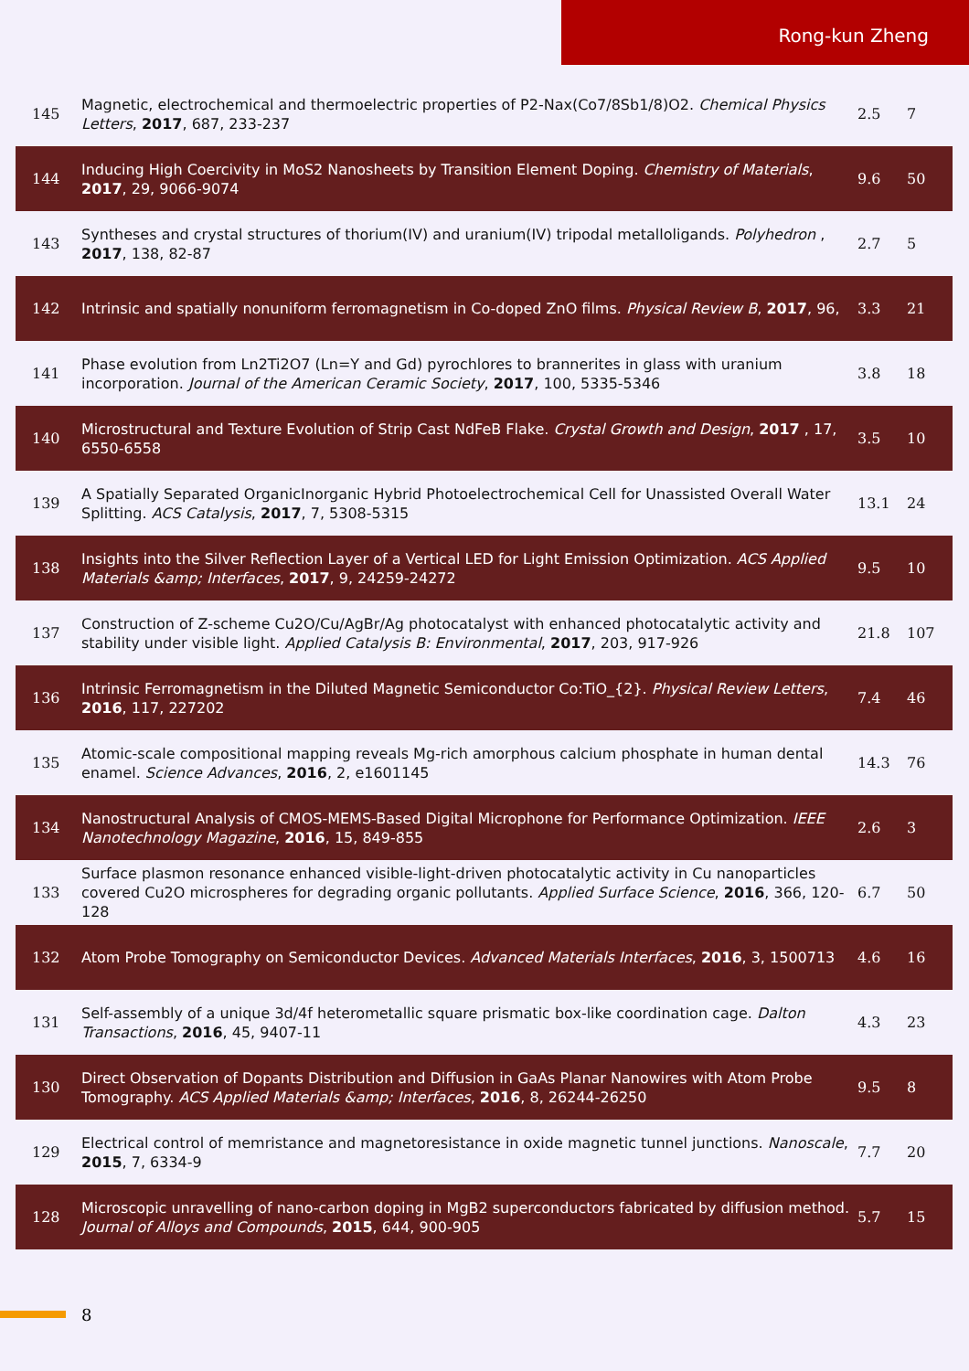Rong-kun Zheng
| 145 | Magnetic, electrochemical and thermoelectric properties of P2-Nax(Co7/8Sb1/8)O2. Chemical Physics Letters , 2017 , 687, 233-237 | 2.5 | 7 |
| 144 | Inducing High Coercivity in MoS2 Nanosheets by Transition Element Doping. Chemistry of Materials , 2017 , 29, 9066-9074 | 9.6 | 50 |
| 143 | Syntheses and crystal structures of thorium(IV) and uranium(IV) tripodal metalloligands. Polyhedron , 2017 , 138, 82-87 | 2.7 | 5 |
| 142 | Intrinsic and spatially nonuniform ferromagnetism in Co-doped ZnO films. Physical Review B , 2017 , 96, | 3.3 | 21 |
| 141 | Phase evolution from Ln2Ti2O7 (Ln=Y and Gd) pyrochlores to brannerites in glass with uranium incorporation. Journal of the American Ceramic Society , 2017 , 100, 5335-5346 | 3.8 | 18 |
| 140 | Microstructural and Texture Evolution of Strip Cast NdFeB Flake. Crystal Growth and Design , 2017 , 17, 6550-6558 | 3.5 | 10 |
| 139 | A Spatially Separated OrganicInorganic Hybrid Photoelectrochemical Cell for Unassisted Overall Water Splitting. ACS Catalysis , 2017 , 7, 5308-5315 | 13.1 | 24 |
| 138 | Insights into the Silver Reflection Layer of a Vertical LED for Light Emission Optimization. ACS Applied Materials &amp; Interfaces , 2017 , 9, 24259-24272 | 9.5 | 10 |
| 137 | Construction of Z-scheme Cu2O/Cu/AgBr/Ag photocatalyst with enhanced photocatalytic activity and stability under visible light. Applied Catalysis B: Environmental , 2017 , 203, 917-926 | 21.8 | 107 |
| 136 | Intrinsic Ferromagnetism in the Diluted Magnetic Semiconductor Co:TiO_{2}. Physical Review Letters , 2016 , 117, 227202 | 7.4 | 46 |
| 135 | Atomic-scale compositional mapping reveals Mg-rich amorphous calcium phosphate in human dental enamel. Science Advances , 2016 , 2, e1601145 | 14.3 | 76 |
| 134 | Nanostructural Analysis of CMOS-MEMS-Based Digital Microphone for Performance Optimization. IEEE Nanotechnology Magazine , 2016 , 15, 849-855 | 2.6 | 3 |
| 133 | Surface plasmon resonance enhanced visible-light-driven photocatalytic activity in Cu nanoparticles covered Cu2O microspheres for degrading organic pollutants. Applied Surface Science , 2016 , 366, 120-128 | 6.7 | 50 |
| 132 | Atom Probe Tomography on Semiconductor Devices. Advanced Materials Interfaces , 2016 , 3, 1500713 | 4.6 | 16 |
| 131 | Self-assembly of a unique 3d/4f heterometallic square prismatic box-like coordination cage. Dalton Transactions , 2016 , 45, 9407-11 | 4.3 | 23 |
| 130 | Direct Observation of Dopants Distribution and Diffusion in GaAs Planar Nanowires with Atom Probe Tomography. ACS Applied Materials &amp; Interfaces , 2016 , 8, 26244-26250 | 9.5 | 8 |
| 129 | Electrical control of memristance and magnetoresistance in oxide magnetic tunnel junctions. Nanoscale , 2015 , 7, 6334-9 | 7.7 | 20 |
| 128 | Microscopic unravelling of nano-carbon doping in MgB2 superconductors fabricated by diffusion method. Journal of Alloys and Compounds , 2015 , 644, 900-905 | 5.7 | 15 |
8